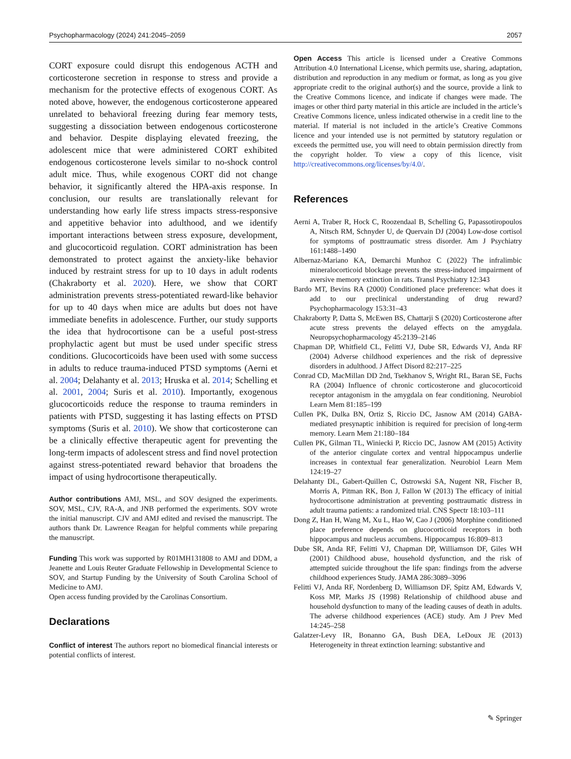Psychopharmacology (2024) 241:2045–2059 2057
CORT exposure could disrupt this endogenous ACTH and corticosterone secretion in response to stress and provide a mechanism for the protective effects of exogenous CORT. As noted above, however, the endogenous corticosterone appeared unrelated to behavioral freezing during fear memory tests, suggesting a dissociation between endogenous corticosterone and behavior. Despite displaying elevated freezing, the adolescent mice that were administered CORT exhibited endogenous corticosterone levels similar to no-shock control adult mice. Thus, while exogenous CORT did not change behavior, it significantly altered the HPA-axis response. In conclusion, our results are translationally relevant for understanding how early life stress impacts stress-responsive and appetitive behavior into adulthood, and we identify important interactions between stress exposure, development, and glucocorticoid regulation. CORT administration has been demonstrated to protect against the anxiety-like behavior induced by restraint stress for up to 10 days in adult rodents (Chakraborty et al. 2020). Here, we show that CORT administration prevents stress-potentiated reward-like behavior for up to 40 days when mice are adults but does not have immediate benefits in adolescence. Further, our study supports the idea that hydrocortisone can be a useful post-stress prophylactic agent but must be used under specific stress conditions. Glucocorticoids have been used with some success in adults to reduce trauma-induced PTSD symptoms (Aerni et al. 2004; Delahanty et al. 2013; Hruska et al. 2014; Schelling et al. 2001, 2004; Suris et al. 2010). Importantly, exogenous glucocorticoids reduce the response to trauma reminders in patients with PTSD, suggesting it has lasting effects on PTSD symptoms (Suris et al. 2010). We show that corticosterone can be a clinically effective therapeutic agent for preventing the long-term impacts of adolescent stress and find novel protection against stress-potentiated reward behavior that broadens the impact of using hydrocortisone therapeutically.
Author contributions AMJ, MSL, and SOV designed the experiments. SOV, MSL, CJV, RA-A, and JNB performed the experiments. SOV wrote the initial manuscript. CJV and AMJ edited and revised the manuscript. The authors thank Dr. Lawrence Reagan for helpful comments while preparing the manuscript.
Funding This work was supported by R01MH131808 to AMJ and DDM, a Jeanette and Louis Reuter Graduate Fellowship in Developmental Science to SOV, and Startup Funding by the University of South Carolina School of Medicine to AMJ.
Open access funding provided by the Carolinas Consortium.
Declarations
Conflict of interest The authors report no biomedical financial interests or potential conflicts of interest.
Open Access This article is licensed under a Creative Commons Attribution 4.0 International License, which permits use, sharing, adaptation, distribution and reproduction in any medium or format, as long as you give appropriate credit to the original author(s) and the source, provide a link to the Creative Commons licence, and indicate if changes were made. The images or other third party material in this article are included in the article’s Creative Commons licence, unless indicated otherwise in a credit line to the material. If material is not included in the article’s Creative Commons licence and your intended use is not permitted by statutory regulation or exceeds the permitted use, you will need to obtain permission directly from the copyright holder. To view a copy of this licence, visit http://creativecommons.org/licenses/by/4.0/.
References
Aerni A, Traber R, Hock C, Roozendaal B, Schelling G, Papassotiropoulos A, Nitsch RM, Schnyder U, de Quervain DJ (2004) Low-dose cortisol for symptoms of posttraumatic stress disorder. Am J Psychiatry 161:1488–1490
Albernaz-Mariano KA, Demarchi Munhoz C (2022) The infralimbic mineralocorticoid blockage prevents the stress-induced impairment of aversive memory extinction in rats. Transl Psychiatry 12:343
Bardo MT, Bevins RA (2000) Conditioned place preference: what does it add to our preclinical understanding of drug reward? Psychopharmacology 153:31–43
Chakraborty P, Datta S, McEwen BS, Chattarji S (2020) Corticosterone after acute stress prevents the delayed effects on the amygdala. Neuropsychopharmacology 45:2139–2146
Chapman DP, Whitfield CL, Felitti VJ, Dube SR, Edwards VJ, Anda RF (2004) Adverse childhood experiences and the risk of depressive disorders in adulthood. J Affect Disord 82:217–225
Conrad CD, MacMillan DD 2nd, Tsekhanov S, Wright RL, Baran SE, Fuchs RA (2004) Influence of chronic corticosterone and glucocorticoid receptor antagonism in the amygdala on fear conditioning. Neurobiol Learn Mem 81:185–199
Cullen PK, Dulka BN, Ortiz S, Riccio DC, Jasnow AM (2014) GABA-mediated presynaptic inhibition is required for precision of long-term memory. Learn Mem 21:180–184
Cullen PK, Gilman TL, Winiecki P, Riccio DC, Jasnow AM (2015) Activity of the anterior cingulate cortex and ventral hippocampus underlie increases in contextual fear generalization. Neurobiol Learn Mem 124:19–27
Delahanty DL, Gabert-Quillen C, Ostrowski SA, Nugent NR, Fischer B, Morris A, Pitman RK, Bon J, Fallon W (2013) The efficacy of initial hydrocortisone administration at preventing posttraumatic distress in adult trauma patients: a randomized trial. CNS Spectr 18:103–111
Dong Z, Han H, Wang M, Xu L, Hao W, Cao J (2006) Morphine conditioned place preference depends on glucocorticoid receptors in both hippocampus and nucleus accumbens. Hippocampus 16:809–813
Dube SR, Anda RF, Felitti VJ, Chapman DP, Williamson DF, Giles WH (2001) Childhood abuse, household dysfunction, and the risk of attempted suicide throughout the life span: findings from the adverse childhood experiences Study. JAMA 286:3089–3096
Felitti VJ, Anda RF, Nordenberg D, Williamson DF, Spitz AM, Edwards V, Koss MP, Marks JS (1998) Relationship of childhood abuse and household dysfunction to many of the leading causes of death in adults. The adverse childhood experiences (ACE) study. Am J Prev Med 14:245–258
Galatzer-Levy IR, Bonanno GA, Bush DEA, LeDoux JE (2013) Heterogeneity in threat extinction learning: substantive and
✎ Springer